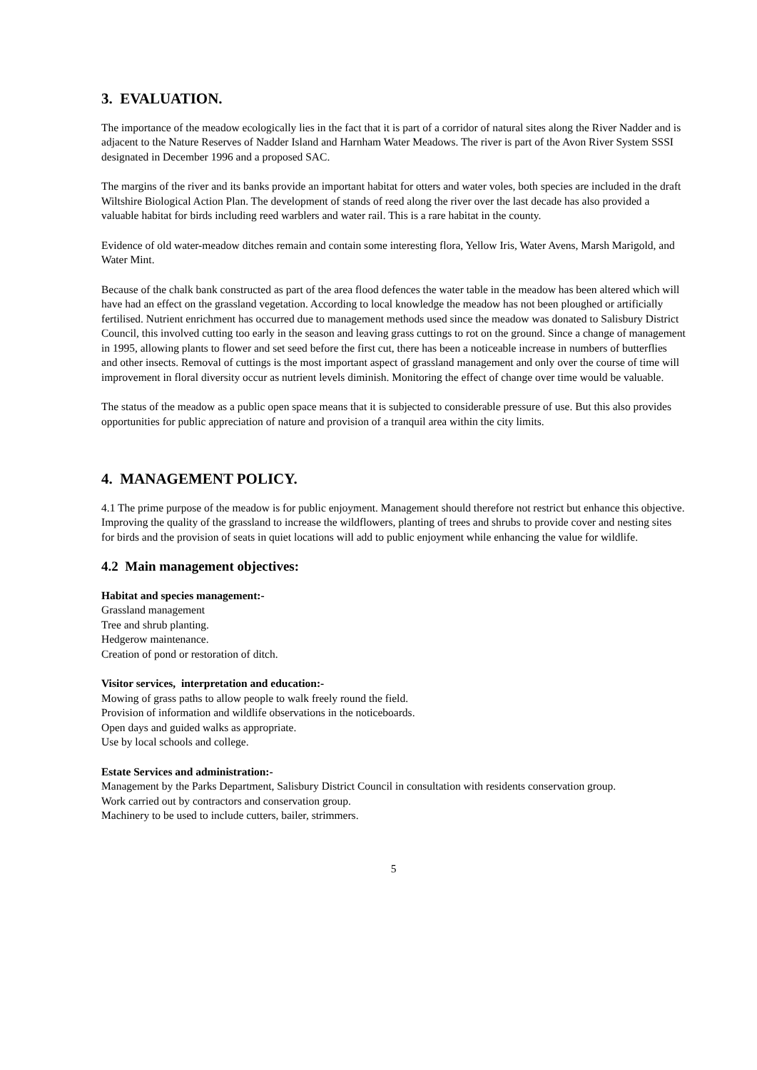3. EVALUATION.
The importance of the meadow ecologically lies in the fact that it is part of a corridor of natural sites along the River Nadder and is adjacent to the Nature Reserves of Nadder Island and Harnham Water Meadows. The river is part of the Avon River System SSSI designated in December 1996 and a proposed SAC.
The margins of the river and its banks provide an important habitat for otters and water voles, both species are included in the draft Wiltshire Biological Action Plan. The development of stands of reed along the river over the last decade has also provided a valuable habitat for birds including reed warblers and water rail. This is a rare habitat in the county.
Evidence of old water-meadow ditches remain and contain some interesting flora, Yellow Iris, Water Avens, Marsh Marigold, and Water Mint.
Because of the chalk bank constructed as part of the area flood defences the water table in the meadow has been altered which will have had an effect on the grassland vegetation. According to local knowledge the meadow has not been ploughed or artificially fertilised. Nutrient enrichment has occurred due to management methods used since the meadow was donated to Salisbury District Council, this involved cutting too early in the season and leaving grass cuttings to rot on the ground. Since a change of management in 1995, allowing plants to flower and set seed before the first cut, there has been a noticeable increase in numbers of butterflies and other insects. Removal of cuttings is the most important aspect of grassland management and only over the course of time will improvement in floral diversity occur as nutrient levels diminish. Monitoring the effect of change over time would be valuable.
The status of the meadow as a public open space means that it is subjected to considerable pressure of use. But this also provides opportunities for public appreciation of nature and provision of a tranquil area within the city limits.
4. MANAGEMENT POLICY.
4.1 The prime purpose of the meadow is for public enjoyment. Management should therefore not restrict but enhance this objective. Improving the quality of the grassland to increase the wildflowers, planting of trees and shrubs to provide cover and nesting sites for birds and the provision of seats in quiet locations will add to public enjoyment while enhancing the value for wildlife.
4.2 Main management objectives:
Habitat and species management:-
Grassland management
Tree and shrub planting.
Hedgerow maintenance.
Creation of pond or restoration of ditch.
Visitor services, interpretation and education:-
Mowing of grass paths to allow people to walk freely round the field.
Provision of information and wildlife observations in the noticeboards.
Open days and guided walks as appropriate.
Use by local schools and college.
Estate Services and administration:-
Management by the Parks Department, Salisbury District Council in consultation with residents conservation group.
Work carried out by contractors and conservation group.
Machinery to be used to include cutters, bailer, strimmers.
5